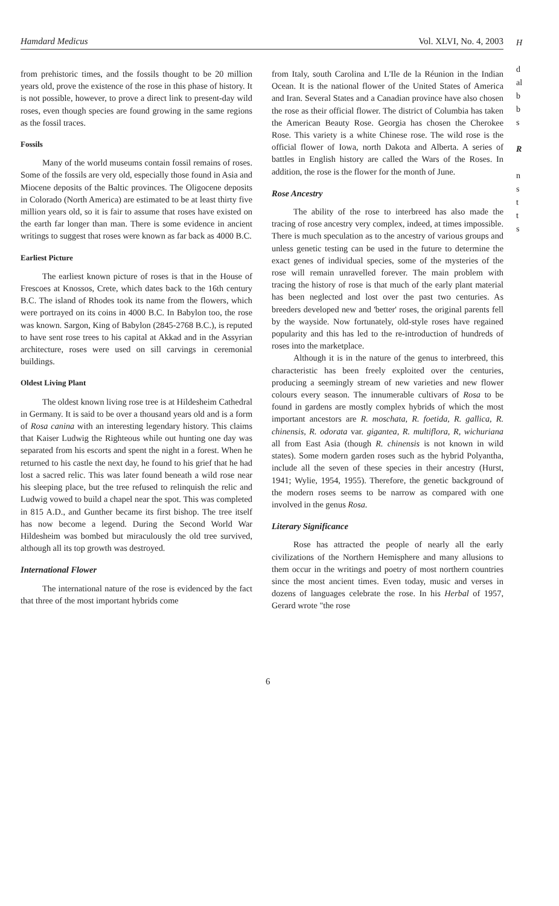Hamdard Medicus Vol. XLVI, No. 4, 2003
from prehistoric times, and the fossils thought to be 20 million years old, prove the existence of the rose in this phase of history. It is not possible, however, to prove a direct link to present-day wild roses, even though species are found growing in the same regions as the fossil traces.
Fossils
Many of the world museums contain fossil remains of roses. Some of the fossils are very old, especially those found in Asia and Miocene deposits of the Baltic provinces. The Oligocene deposits in Colorado (North America) are estimated to be at least thirty five million years old, so it is fair to assume that roses have existed on the earth far longer than man. There is some evidence in ancient writings to suggest that roses were known as far back as 4000 B.C.
Earliest Picture
The earliest known picture of roses is that in the House of Frescoes at Knossos, Crete, which dates back to the 16th century B.C. The island of Rhodes took its name from the flowers, which were portrayed on its coins in 4000 B.C. In Babylon too, the rose was known. Sargon, King of Babylon (2845-2768 B.C.), is reputed to have sent rose trees to his capital at Akkad and in the Assyrian architecture, roses were used on sill carvings in ceremonial buildings.
Oldest Living Plant
The oldest known living rose tree is at Hildesheim Cathedral in Germany. It is said to be over a thousand years old and is a form of Rosa canina with an interesting legendary history. This claims that Kaiser Ludwig the Righteous while out hunting one day was separated from his escorts and spent the night in a forest. When he returned to his castle the next day, he found to his grief that he had lost a sacred relic. This was later found beneath a wild rose near his sleeping place, but the tree refused to relinquish the relic and Ludwig vowed to build a chapel near the spot. This was completed in 815 A.D., and Gunther became its first bishop. The tree itself has now become a legend. During the Second World War Hildesheim was bombed but miraculously the old tree survived, although all its top growth was destroyed.
International Flower
The international nature of the rose is evidenced by the fact that three of the most important hybrids come
from Italy, south Carolina and L'Ile de la Réunion in the Indian Ocean. It is the national flower of the United States of America and Iran. Several States and a Canadian province have also chosen the rose as their official flower. The district of Columbia has taken the American Beauty Rose. Georgia has chosen the Cherokee Rose. This variety is a white Chinese rose. The wild rose is the official flower of Iowa, north Dakota and Alberta. A series of battles in English history are called the Wars of the Roses. In addition, the rose is the flower for the month of June.
Rose Ancestry
The ability of the rose to interbreed has also made the tracing of rose ancestry very complex, indeed, at times impossible. There is much speculation as to the ancestry of various groups and unless genetic testing can be used in the future to determine the exact genes of individual species, some of the mysteries of the rose will remain unravelled forever. The main problem with tracing the history of rose is that much of the early plant material has been neglected and lost over the past two centuries. As breeders developed new and 'better' roses, the original parents fell by the wayside. Now fortunately, old-style roses have regained popularity and this has led to the re-introduction of hundreds of roses into the marketplace.
Although it is in the nature of the genus to interbreed, this characteristic has been freely exploited over the centuries, producing a seemingly stream of new varieties and new flower colours every season. The innumerable cultivars of Rosa to be found in gardens are mostly complex hybrids of which the most important ancestors are R. moschata, R. foetida, R. gallica, R. chinensis, R. odorata var. gigantea, R. multiflora, R, wichuriana all from East Asia (though R. chinensis is not known in wild states). Some modern garden roses such as the hybrid Polyantha, include all the seven of these species in their ancestry (Hurst, 1941; Wylie, 1954, 1955). Therefore, the genetic background of the modern roses seems to be narrow as compared with one involved in the genus Rosa.
Literary Significance
Rose has attracted the people of nearly all the early civilizations of the Northern Hemisphere and many allusions to them occur in the writings and poetry of most northern countries since the most ancient times. Even today, music and verses in dozens of languages celebrate the rose. In his Herbal of 1957, Gerard wrote "the rose
6
H
d
al
b
b
s
R
n
s
t
t
s